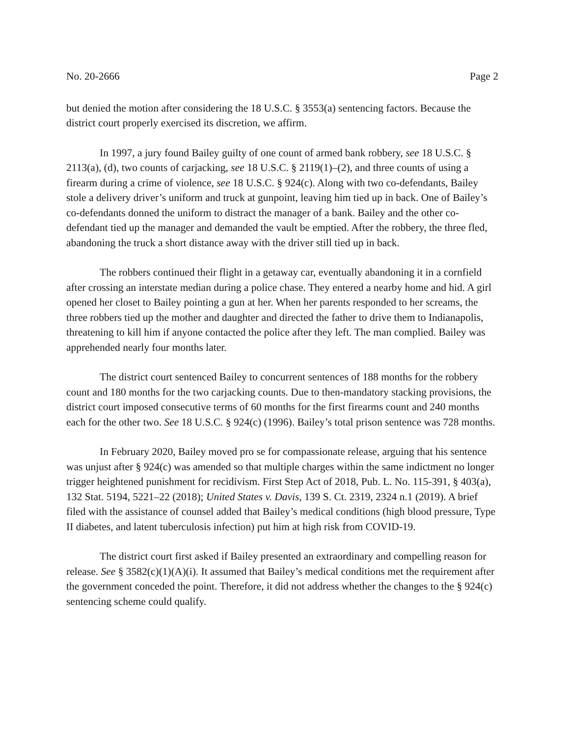No. 20-2666 Page 2
but denied the motion after considering the 18 U.S.C. § 3553(a) sentencing factors. Because the district court properly exercised its discretion, we affirm.
In 1997, a jury found Bailey guilty of one count of armed bank robbery, see 18 U.S.C. § 2113(a), (d), two counts of carjacking, see 18 U.S.C. § 2119(1)–(2), and three counts of using a firearm during a crime of violence, see 18 U.S.C. § 924(c). Along with two co-defendants, Bailey stole a delivery driver’s uniform and truck at gunpoint, leaving him tied up in back. One of Bailey’s co-defendants donned the uniform to distract the manager of a bank. Bailey and the other co-defendant tied up the manager and demanded the vault be emptied. After the robbery, the three fled, abandoning the truck a short distance away with the driver still tied up in back.
The robbers continued their flight in a getaway car, eventually abandoning it in a cornfield after crossing an interstate median during a police chase. They entered a nearby home and hid. A girl opened her closet to Bailey pointing a gun at her. When her parents responded to her screams, the three robbers tied up the mother and daughter and directed the father to drive them to Indianapolis, threatening to kill him if anyone contacted the police after they left. The man complied. Bailey was apprehended nearly four months later.
The district court sentenced Bailey to concurrent sentences of 188 months for the robbery count and 180 months for the two carjacking counts. Due to then-mandatory stacking provisions, the district court imposed consecutive terms of 60 months for the first firearms count and 240 months each for the other two. See 18 U.S.C. § 924(c) (1996). Bailey’s total prison sentence was 728 months.
In February 2020, Bailey moved pro se for compassionate release, arguing that his sentence was unjust after § 924(c) was amended so that multiple charges within the same indictment no longer trigger heightened punishment for recidivism. First Step Act of 2018, Pub. L. No. 115-391, § 403(a), 132 Stat. 5194, 5221–22 (2018); United States v. Davis, 139 S. Ct. 2319, 2324 n.1 (2019). A brief filed with the assistance of counsel added that Bailey’s medical conditions (high blood pressure, Type II diabetes, and latent tuberculosis infection) put him at high risk from COVID-19.
The district court first asked if Bailey presented an extraordinary and compelling reason for release. See § 3582(c)(1)(A)(i). It assumed that Bailey’s medical conditions met the requirement after the government conceded the point. Therefore, it did not address whether the changes to the § 924(c) sentencing scheme could qualify.